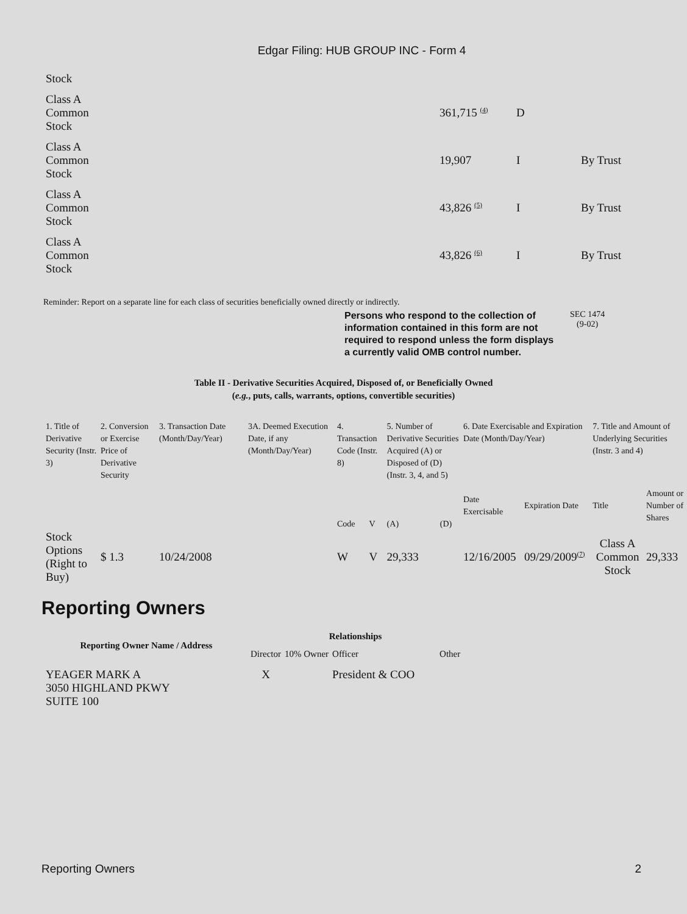Edgar Filing: HUB GROUP INC - Form 4
| Stock | | | |
| Class A Common Stock | 361,715 <sup>(4)</sup> | D | |
| Class A Common Stock | 19,907 | I | By Trust |
| Class A Common Stock | 43,826 <sup>(5)</sup> | I | By Trust |
| Class A Common Stock | 43,826 <sup>(6)</sup> | I | By Trust |
Reminder: Report on a separate line for each class of securities beneficially owned directly or indirectly.
Persons who respond to the collection of information contained in this form are not required to respond unless the form displays a currently valid OMB control number.
SEC 1474
(9-02)
Table II - Derivative Securities Acquired, Disposed of, or Beneficially Owned
(e.g., puts, calls, warrants, options, convertible securities)
| 1. Title of Derivative Security (Instr. 3) | 2. Conversion or Exercise Price of Derivative Security | 3. Transaction Date (Month/Day/Year) | 3A. Deemed Execution Date, if any (Month/Day/Year) | 4. Transaction Code (Instr. 8) | | 5. Number of Derivative Securities Acquired (A) or Disposed of (D) (Instr. 3, 4, and 5) | | 6. Date Exercisable and Expiration Date (Month/Day/Year) | | 7. Title and Amount of Underlying Securities (Instr. 3 and 4) | |
| --- | --- | --- | --- | --- | --- | --- | --- | --- | --- | --- | --- |
| | | | | Code | V | (A) | (D) | Date Exercisable | Expiration Date | Title | Amount or Number of Shares |
| Stock Options (Right to Buy) | $ 1.3 | 10/24/2008 | | W | V | 29,333 | | 12/16/2005 | 09/29/2009<sup>(7)</sup> | Class A Common Stock | 29,333 |
Reporting Owners
| Reporting Owner Name / Address | Relationships | | | |
| --- | --- | --- | --- | --- |
| | Director | 10% Owner | Officer | Other |
| YEAGER MARK A 3050 HIGHLAND PKWY SUITE 100 | X | | President & COO | |
Reporting Owners 2